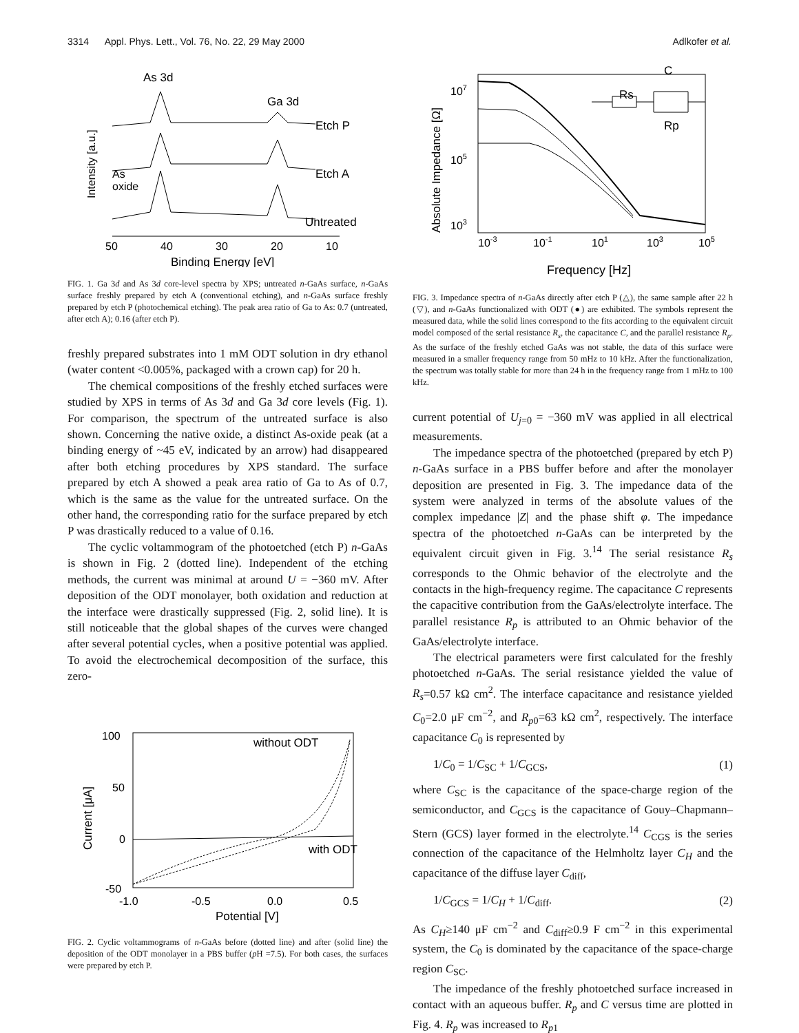3314 Appl. Phys. Lett., Vol. 76, No. 22, 29 May 2000 Adlkofer et al.
As 3d
Ga 3d
Etch P
Etch A
Untreated
As
oxide
Intensity [a.u.]
50
40
30
20
10
Binding Energy [eV]
FIG. 1. Ga 3d and As 3d core-level spectra by XPS; untreated n-GaAs surface, n-GaAs surface freshly prepared by etch A (conventional etching), and n-GaAs surface freshly prepared by etch P (photochemical etching). The peak area ratio of Ga to As: 0.7 (untreated, after etch A); 0.16 (after etch P).
freshly prepared substrates into 1 mM ODT solution in dry ethanol (water content <0.005%, packaged with a crown cap) for 20 h.
The chemical compositions of the freshly etched surfaces were studied by XPS in terms of As 3d and Ga 3d core levels (Fig. 1). For comparison, the spectrum of the untreated surface is also shown. Concerning the native oxide, a distinct As-oxide peak (at a binding energy of ~45 eV, indicated by an arrow) had disappeared after both etching procedures by XPS standard. The surface prepared by etch A showed a peak area ratio of Ga to As of 0.7, which is the same as the value for the untreated surface. On the other hand, the corresponding ratio for the surface prepared by etch P was drastically reduced to a value of 0.16.
The cyclic voltammogram of the photoetched (etch P) n-GaAs is shown in Fig. 2 (dotted line). Independent of the etching methods, the current was minimal at around U = −360 mV. After deposition of the ODT monolayer, both oxidation and reduction at the interface were drastically suppressed (Fig. 2, solid line). It is still noticeable that the global shapes of the curves were changed after several potential cycles, when a positive potential was applied. To avoid the electrochemical decomposition of the surface, this zero-
Current [μA]
100
50
0
-50
without ODT
with ODT
-1.0
-0.5
0.0
0.5
Potential [V]
FIG. 2. Cyclic voltammograms of n-GaAs before (dotted line) and after (solid line) the deposition of the ODT monolayer in a PBS buffer (p H =7.5). For both cases, the surfaces were prepared by etch P.
Absolute Impedance [Ω]
107
105
103
C
Rs
Rp
10-3
10-1
101
103
105
Frequency [Hz]
FIG. 3. Impedance spectra of n-GaAs directly after etch P (△), the same sample after 22 h (▽), and n-GaAs functionalized with ODT (●) are exhibited. The symbols represent the measured data, while the solid lines correspond to the fits according to the equivalent circuit model composed of the serial resistance R<sub>s</sub>, the capacitance C, and the parallel resistance R<sub>p</sub>. As the surface of the freshly etched GaAs was not stable, the data of this surface were measured in a smaller frequency range from 50 mHz to 10 kHz. After the functionalization, the spectrum was totally stable for more than 24 h in the frequency range from 1 mHz to 100 kHz.
current potential of U<sub>j=0</sub> = −360 mV was applied in all electrical measurements.
The impedance spectra of the photoetched (prepared by etch P) n-GaAs surface in a PBS buffer before and after the monolayer deposition are presented in Fig. 3. The impedance data of the system were analyzed in terms of the absolute values of the complex impedance |Z| and the phase shift φ. The impedance spectra of the photoetched n-GaAs can be interpreted by the equivalent circuit given in Fig. 3.<sup>14</sup> The serial resistance R<sub>s</sub> corresponds to the Ohmic behavior of the electrolyte and the contacts in the high-frequency regime. The capacitance C represents the capacitive contribution from the GaAs/electrolyte interface. The parallel resistance R<sub>p</sub> is attributed to an Ohmic behavior of the GaAs/electrolyte interface.
The electrical parameters were first calculated for the freshly photoetched n-GaAs. The serial resistance yielded the value of R<sub>s</sub>=0.57 kΩ cm<sup>2</sup>. The interface capacitance and resistance yielded C<sub>0</sub>=2.0 μF cm<sup>−2</sup>, and R<sub>p0</sub>=63 kΩ cm<sup>2</sup>, respectively. The interface capacitance C<sub>0</sub> is represented by
1/C<sub>0</sub> = 1/C<sub>SC</sub> + 1/C<sub>GCS</sub>, (1)
where C<sub>SC</sub> is the capacitance of the space-charge region of the semiconductor, and C<sub>GCS</sub> is the capacitance of Gouy–Chapmann–Stern (GCS) layer formed in the electrolyte.<sup>14</sup> C<sub>CGS</sub> is the series connection of the capacitance of the Helmholtz layer C<sub>H</sub> and the capacitance of the diffuse layer C<sub>diff</sub>,
1/C<sub>GCS</sub> = 1/C<sub>H</sub> + 1/C<sub>diff</sub>. (2)
As C<sub>H</sub>≥140 μF cm<sup>−2</sup> and C<sub>diff</sub>≥0.9 F cm<sup>−2</sup> in this experimental system, the C<sub>0</sub> is dominated by the capacitance of the space-charge region C<sub>SC</sub>.
The impedance of the freshly photoetched surface increased in contact with an aqueous buffer. R<sub>p</sub> and C versus time are plotted in Fig. 4. R<sub>p</sub> was increased to R<sub>p1</sub>